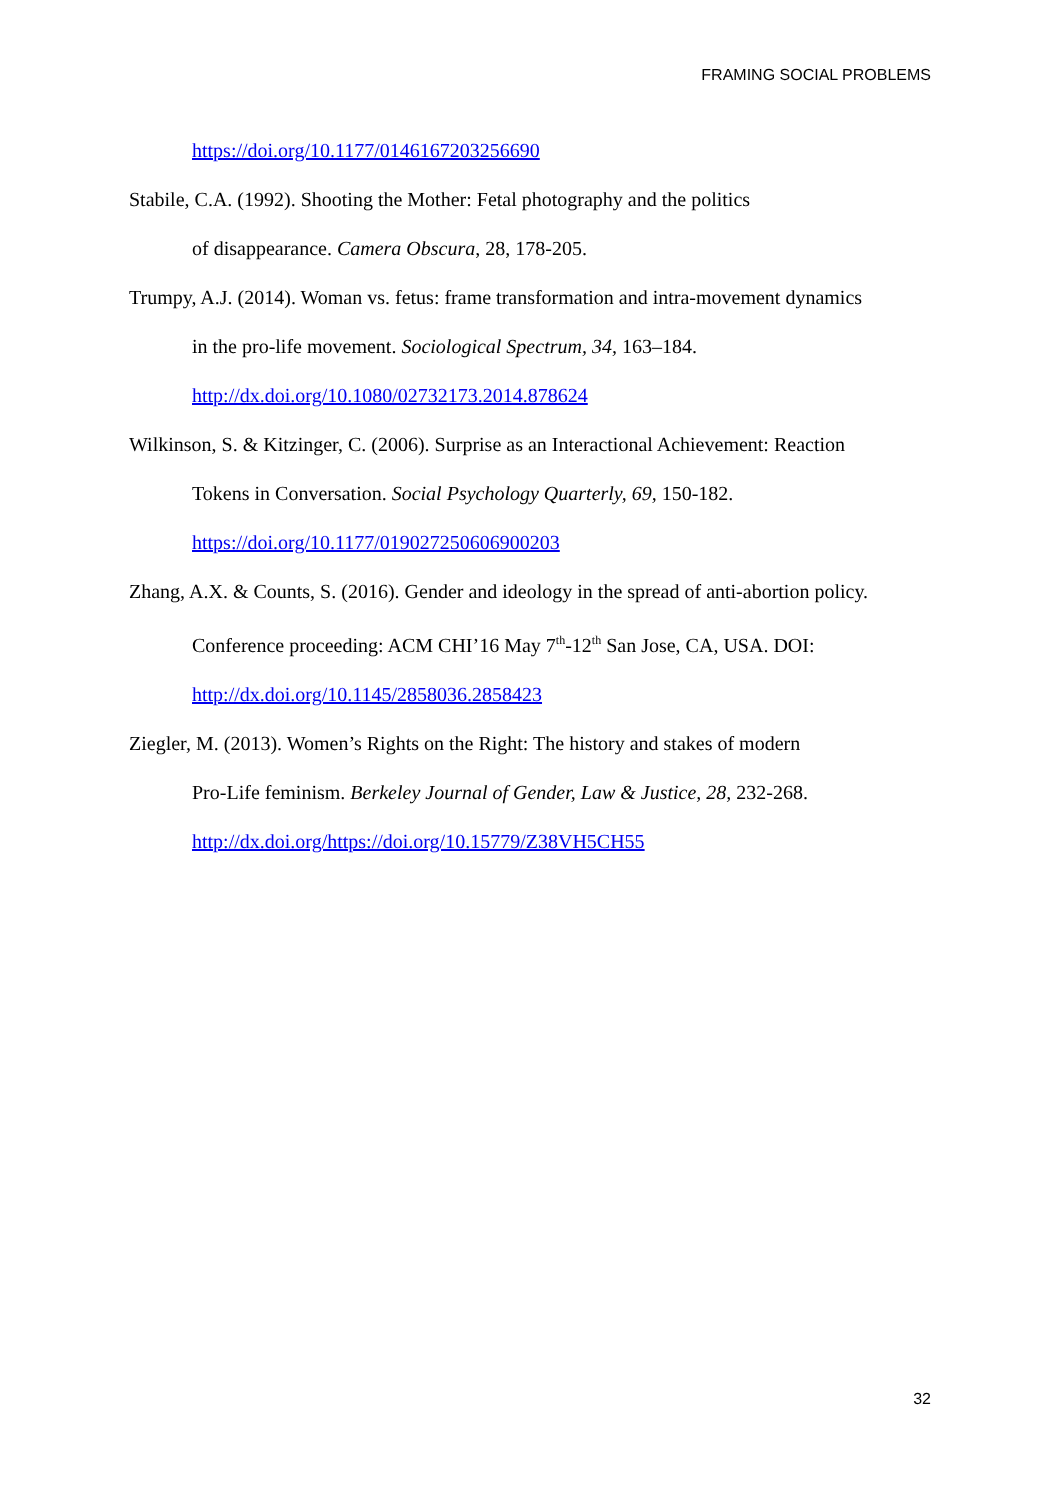FRAMING SOCIAL PROBLEMS
https://doi.org/10.1177/0146167203256690
Stabile, C.A. (1992). Shooting the Mother: Fetal photography and the politics
of disappearance. Camera Obscura, 28, 178-205.
Trumpy, A.J. (2014). Woman vs. fetus: frame transformation and intra-movement dynamics
in the pro-life movement. Sociological Spectrum, 34, 163–184.
http://dx.doi.org/10.1080/02732173.2014.878624
Wilkinson, S. & Kitzinger, C. (2006). Surprise as an Interactional Achievement: Reaction
Tokens in Conversation. Social Psychology Quarterly, 69, 150-182.
https://doi.org/10.1177/019027250606900203
Zhang, A.X. & Counts, S. (2016). Gender and ideology in the spread of anti-abortion policy.
Conference proceeding: ACM CHI’16 May 7<sup>th</sup>-12<sup>th</sup> San Jose, CA, USA. DOI:
http://dx.doi.org/10.1145/2858036.2858423
Ziegler, M. (2013). Women’s Rights on the Right: The history and stakes of modern
Pro-Life feminism. Berkeley Journal of Gender, Law & Justice, 28, 232-268.
http://dx.doi.org/https://doi.org/10.15779/Z38VH5CH55
32